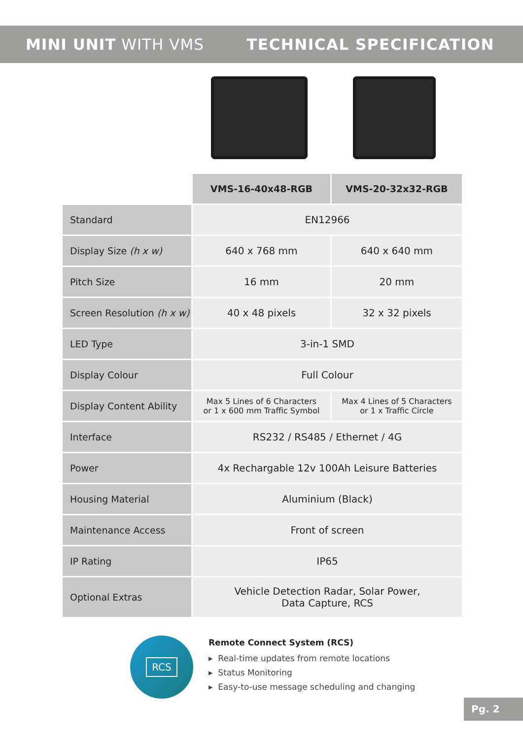MINI UNIT WITH VMS TECHNICAL SPECIFICATION
| | VMS-16-40x48-RGB | VMS-20-32x32-RGB |
| --- | --- | --- |
| Standard | EN12966 | |
| Display Size (h x w) | 640 x 768 mm | 640 x 640 mm |
| Pitch Size | 16 mm | 20 mm |
| Screen Resolution (h x w) | 40 x 48 pixels | 32 x 32 pixels |
| LED Type | 3-in-1 SMD | |
| Display Colour | Full Colour | |
| Display Content Ability | Max 5 Lines of 6 Characters or 1 x 600 mm Traffic Symbol | Max 4 Lines of 5 Characters or 1 x Traffic Circle |
| Interface | RS232 / RS485 / Ethernet / 4G | |
| Power | 4x Rechargable 12v 100Ah Leisure Batteries | |
| Housing Material | Aluminium (Black) | |
| Maintenance Access | Front of screen | |
| IP Rating | IP65 | |
| Optional Extras | Vehicle Detection Radar, Solar Power, Data Capture, RCS | |
RCS
Remote Connect System (RCS)
▸ Real-time updates from remote locations
▸ Status Monitoring
▸ Easy-to-use message scheduling and changing
Pg. 2